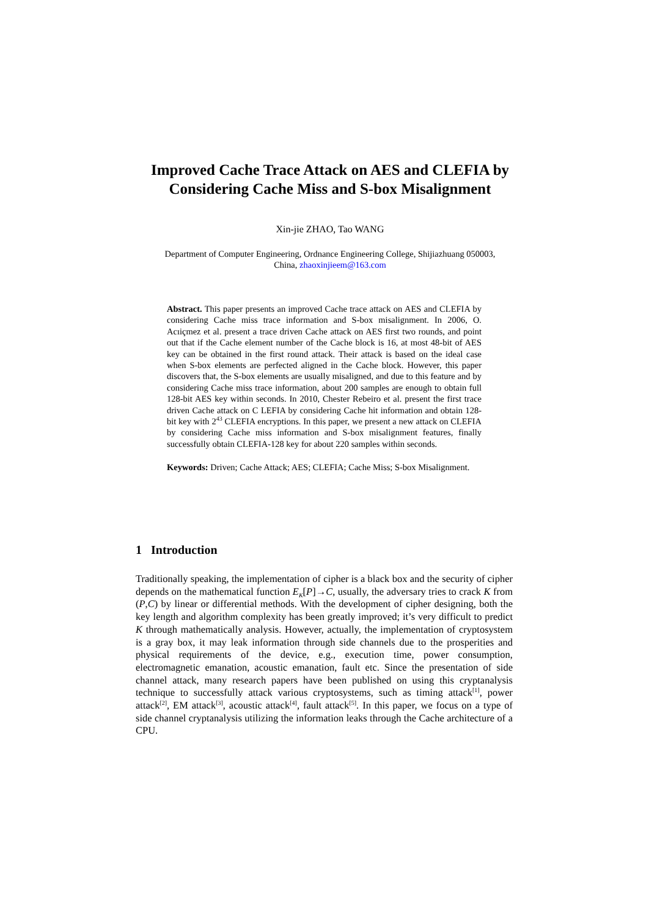Improved Cache Trace Attack on AES and CLEFIA by Considering Cache Miss and S-box Misalignment
Xin-jie ZHAO, Tao WANG
Department of Computer Engineering, Ordnance Engineering College, Shijiazhuang 050003, China, zhaoxinjieem@163.com
Abstract. This paper presents an improved Cache trace attack on AES and CLEFIA by considering Cache miss trace information and S-box misalignment. In 2006, O. Acıiçmez et al. present a trace driven Cache attack on AES first two rounds, and point out that if the Cache element number of the Cache block is 16, at most 48-bit of AES key can be obtained in the first round attack. Their attack is based on the ideal case when S-box elements are perfected aligned in the Cache block. However, this paper discovers that, the S-box elements are usually misaligned, and due to this feature and by considering Cache miss trace information, about 200 samples are enough to obtain full 128-bit AES key within seconds. In 2010, Chester Rebeiro et al. present the first trace driven Cache attack on C LEFIA by considering Cache hit information and obtain 128-bit key with 2<sup>43</sup> CLEFIA encryptions. In this paper, we present a new attack on CLEFIA by considering Cache miss information and S-box misalignment features, finally successfully obtain CLEFIA-128 key for about 220 samples within seconds.
Keywords: Driven; Cache Attack; AES; CLEFIA; Cache Miss; S-box Misalignment.
1 Introduction
Traditionally speaking, the implementation of cipher is a black box and the security of cipher depends on the mathematical function E<sub>K</sub>[P]→C, usually, the adversary tries to crack K from (P,C) by linear or differential methods. With the development of cipher designing, both the key length and algorithm complexity has been greatly improved; it’s very difficult to predict K through mathematically analysis. However, actually, the implementation of cryptosystem is a gray box, it may leak information through side channels due to the prosperities and physical requirements of the device, e.g., execution time, power consumption, electromagnetic emanation, acoustic emanation, fault etc. Since the presentation of side channel attack, many research papers have been published on using this cryptanalysis technique to successfully attack various cryptosystems, such as timing attack<sup>[1]</sup>, power attack<sup>[2]</sup>, EM attack<sup>[3]</sup>, acoustic attack<sup>[4]</sup>, fault attack<sup>[5]</sup>. In this paper, we focus on a type of side channel cryptanalysis utilizing the information leaks through the Cache architecture of a CPU.